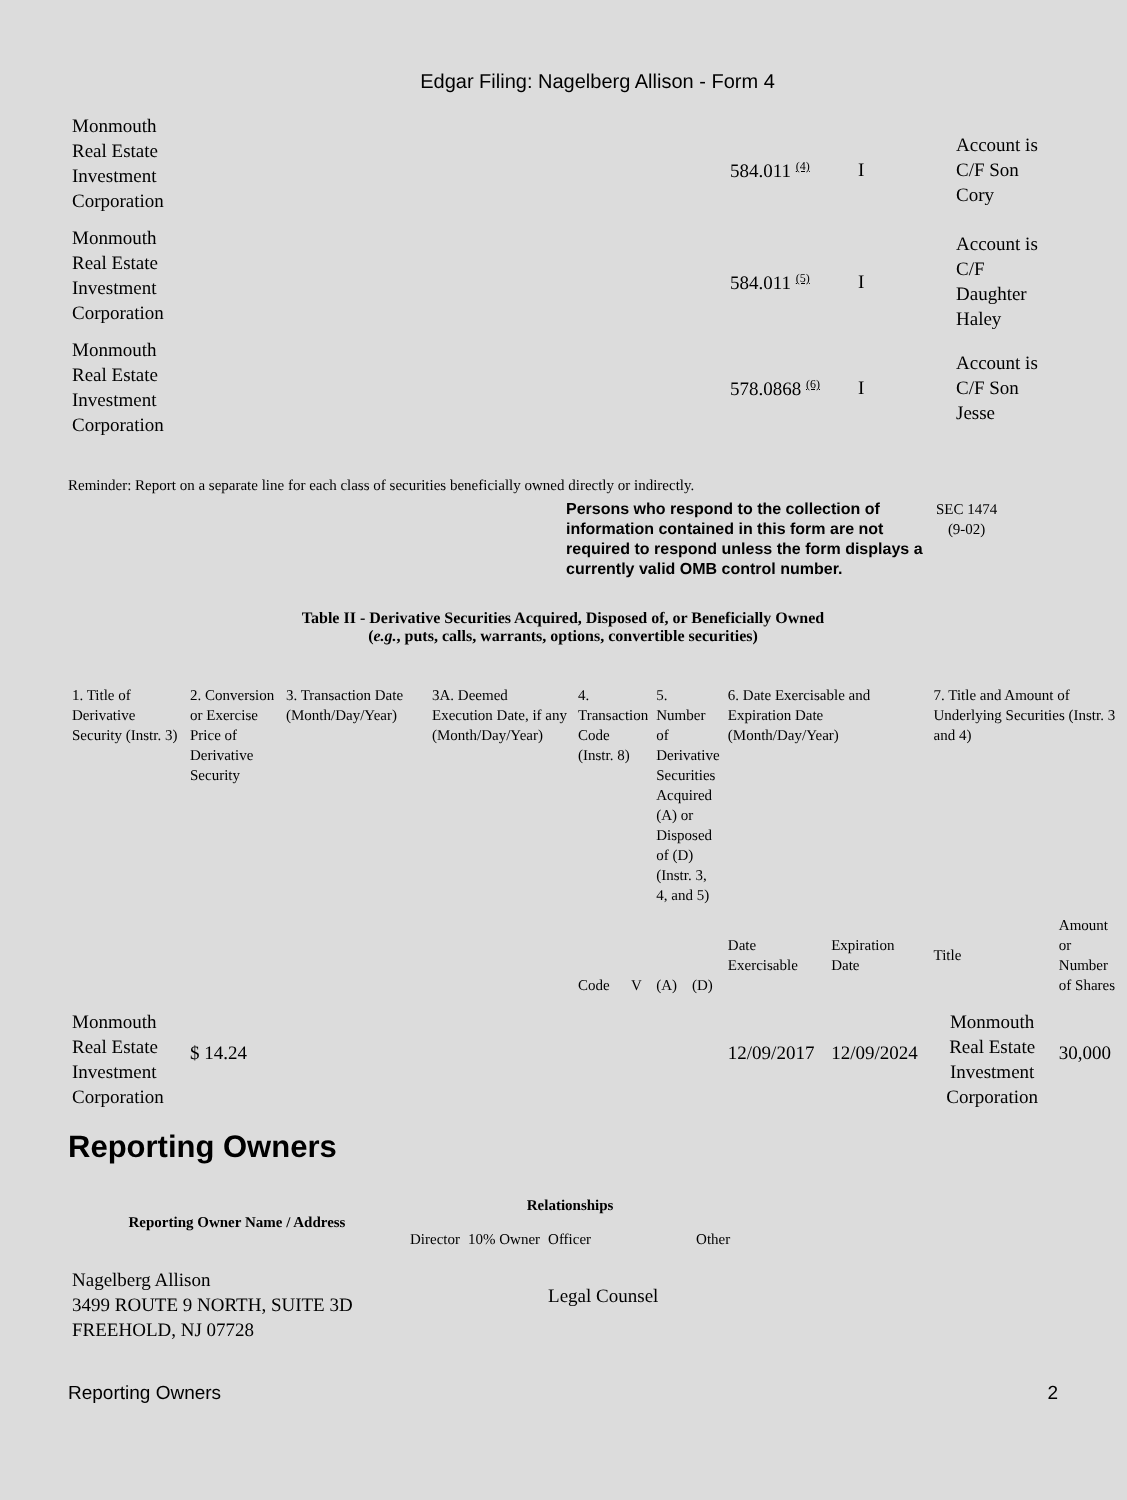Edgar Filing: Nagelberg Allison - Form 4
| Monmouth Real Estate Investment Corporation | 584.011 (4) | I | Account is C/F Son Cory |
| Monmouth Real Estate Investment Corporation | 584.011 (5) | I | Account is C/F Daughter Haley |
| Monmouth Real Estate Investment Corporation | 578.0868 (6) | I | Account is C/F Son Jesse |
Reminder: Report on a separate line for each class of securities beneficially owned directly or indirectly.
Persons who respond to the collection of information contained in this form are not required to respond unless the form displays a currently valid OMB control number.
SEC 1474
(9-02)
Table II - Derivative Securities Acquired, Disposed of, or Beneficially Owned
(e.g., puts, calls, warrants, options, convertible securities)
| 1. Title of Derivative Security (Instr. 3) | 2. Conversion or Exercise Price of Derivative Security | 3. Transaction Date (Month/Day/Year) | 3A. Deemed Execution Date, if any (Month/Day/Year) | 4. Transaction Code (Instr. 8) | | 5. Number of Derivative Securities Acquired (A) or Disposed of (D) (Instr. 3, 4, and 5) | | 6. Date Exercisable and Expiration Date (Month/Day/Year) | | 7. Title and Amount of Underlying Securities (Instr. 3 and 4) | |
| | | | | Code | V | (A) | (D) | Date Exercisable | Expiration Date | Title | Amount or Number of Shares |
| Monmouth Real Estate Investment Corporation | $ 14.24 | | | | | | | 12/09/2017 | 12/09/2024 | Monmouth Real Estate Investment Corporation | 30,000 |
Reporting Owners
| Reporting Owner Name / Address | Relationships | | | |
| --- | --- | --- | --- | --- |
| | Director | 10% Owner | Officer | Other |
| Nagelberg Allison 3499 ROUTE 9 NORTH, SUITE 3D FREEHOLD, NJ 07728 | | | Legal Counsel | |
Reporting Owners 2